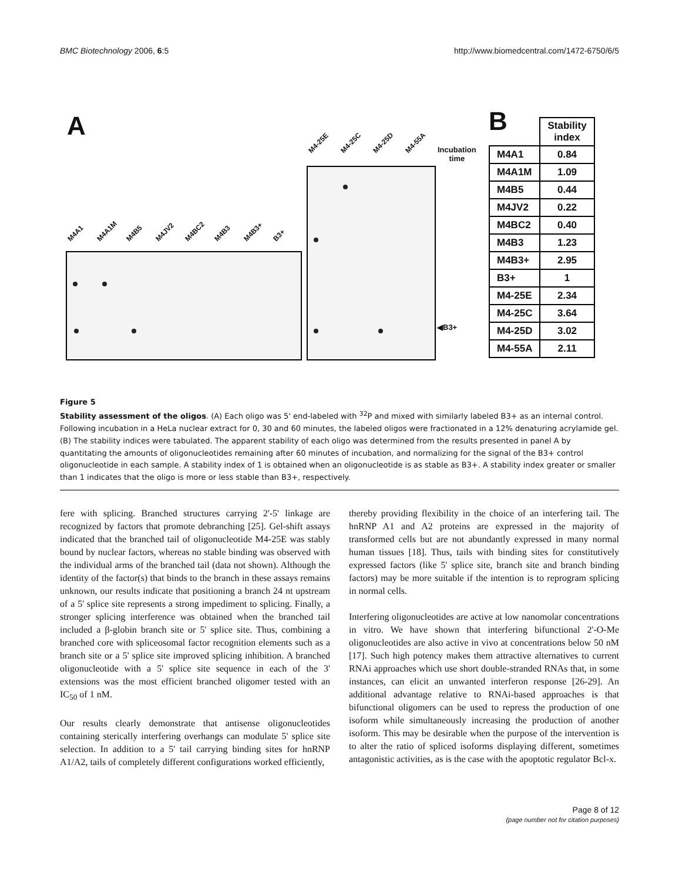BMC Biotechnology 2006, 6:5 http://www.biomedcentral.com/1472-6750/6/5
A
M4A1 M4A1M M4B5 M4JV2 M4BC2 M4B3 M4B3+ B3+
M4-25E M4-25C M4-25D M4-55A
Incubation
time
◀B3+
B
| | Stability index |
| M4A1 | 0.84 |
| M4A1M | 1.09 |
| M4B5 | 0.44 |
| M4JV2 | 0.22 |
| M4BC2 | 0.40 |
| M4B3 | 1.23 |
| M4B3+ | 2.95 |
| B3+ | 1 |
| M4-25E | 2.34 |
| M4-25C | 3.64 |
| M4-25D | 3.02 |
| M4-55A | 2.11 |
Figure 5
Stability assessment of the oligos. (A) Each oligo was 5' end-labeled with <sup>32</sup>P and mixed with similarly labeled B3+ as an internal control. Following incubation in a HeLa nuclear extract for 0, 30 and 60 minutes, the labeled oligos were fractionated in a 12% denaturing acrylamide gel. (B) The stability indices were tabulated. The apparent stability of each oligo was determined from the results presented in panel A by quantitating the amounts of oligonucleotides remaining after 60 minutes of incubation, and normalizing for the signal of the B3+ control oligonucleotide in each sample. A stability index of 1 is obtained when an oligonucleotide is as stable as B3+. A stability index greater or smaller than 1 indicates that the oligo is more or less stable than B3+, respectively.
fere with splicing. Branched structures carrying 2'-5' linkage are recognized by factors that promote debranching [25]. Gel-shift assays indicated that the branched tail of oligonucleotide M4-25E was stably bound by nuclear factors, whereas no stable binding was observed with the individual arms of the branched tail (data not shown). Although the identity of the factor(s) that binds to the branch in these assays remains unknown, our results indicate that positioning a branch 24 nt upstream of a 5' splice site represents a strong impediment to splicing. Finally, a stronger splicing interference was obtained when the branched tail included a β-globin branch site or 5' splice site. Thus, combining a branched core with spliceosomal factor recognition elements such as a branch site or a 5' splice site improved splicing inhibition. A branched oligonucleotide with a 5' splice site sequence in each of the 3' extensions was the most efficient branched oligomer tested with an IC<sub>50</sub> of 1 nM.
Our results clearly demonstrate that antisense oligonucleotides containing sterically interfering overhangs can modulate 5' splice site selection. In addition to a 5' tail carrying binding sites for hnRNP A1/A2, tails of completely different configurations worked efficiently,
thereby providing flexibility in the choice of an interfering tail. The hnRNP A1 and A2 proteins are expressed in the majority of transformed cells but are not abundantly expressed in many normal human tissues [18]. Thus, tails with binding sites for constitutively expressed factors (like 5' splice site, branch site and branch binding factors) may be more suitable if the intention is to reprogram splicing in normal cells.
Interfering oligonucleotides are active at low nanomolar concentrations in vitro. We have shown that interfering bifunctional 2'-O-Me oligonucleotides are also active in vivo at concentrations below 50 nM [17]. Such high potency makes them attractive alternatives to current RNAi approaches which use short double-stranded RNAs that, in some instances, can elicit an unwanted interferon response [26-29]. An additional advantage relative to RNAi-based approaches is that bifunctional oligomers can be used to repress the production of one isoform while simultaneously increasing the production of another isoform. This may be desirable when the purpose of the intervention is to alter the ratio of spliced isoforms displaying different, sometimes antagonistic activities, as is the case with the apoptotic regulator Bcl-x.
Page 8 of 12
(page number not for citation purposes)